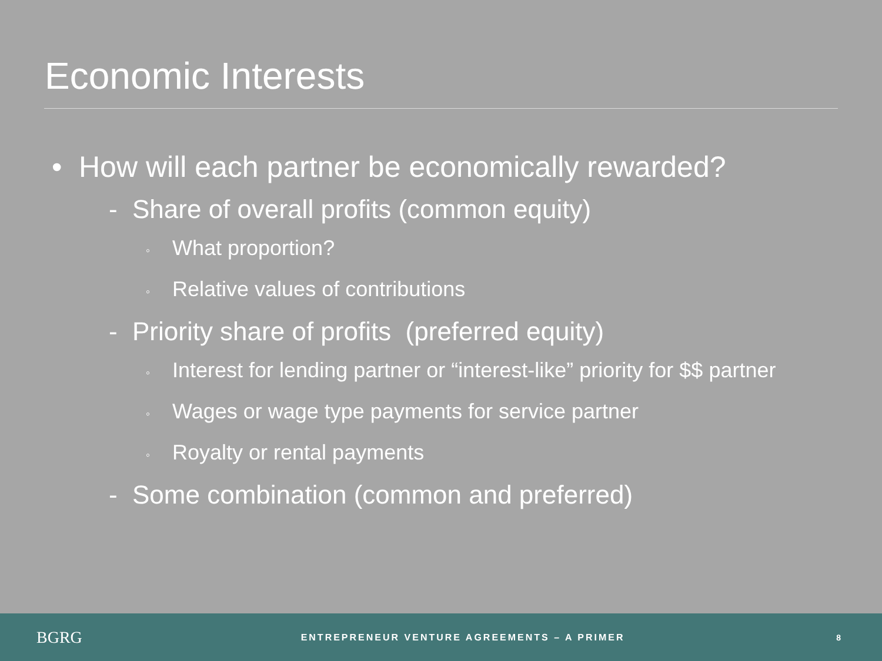Economic Interests
• How will each partner be economically rewarded?
- Share of overall profits (common equity)
◦ What proportion?
◦ Relative values of contributions
- Priority share of profits (preferred equity)
◦ Interest for lending partner or “interest-like” priority for $$ partner
◦ Wages or wage type payments for service partner
◦ Royalty or rental payments
- Some combination (common and preferred)
BGRG
ENTREPRENEUR VENTURE AGREEMENTS – A PRIMER
8